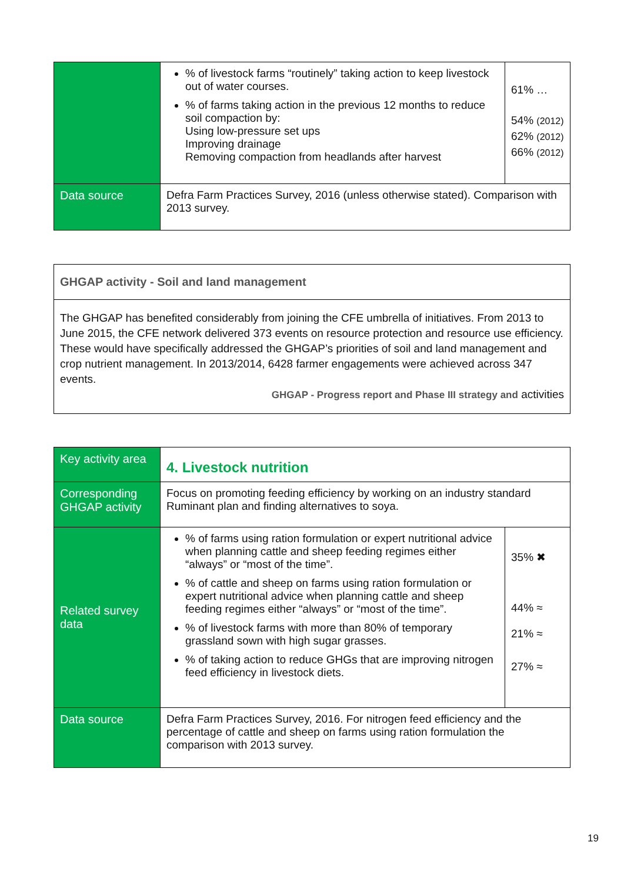| | % of livestock farms “routinely” taking action to keep livestock out of water courses. % of farms taking action in the previous 12 months to reduce soil compaction by: Using low-pressure set ups Improving drainage Removing compaction from headlands after harvest | 61% … 54% (2012) 62% (2012) 66% (2012) |
| Data source | Defra Farm Practices Survey, 2016 (unless otherwise stated). Comparison with 2013 survey. | |
GHGAP activity - Soil and land management
The GHGAP has benefited considerably from joining the CFE umbrella of initiatives. From 2013 to June 2015, the CFE network delivered 373 events on resource protection and resource use efficiency. These would have specifically addressed the GHGAP’s priorities of soil and land management and crop nutrient management. In 2013/2014, 6428 farmer engagements were achieved across 347 events.
GHGAP - Progress report and Phase III strategy and activities
| Key activity area | 4. Livestock nutrition | |
| Corresponding GHGAP activity | Focus on promoting feeding efficiency by working on an industry standard Ruminant plan and finding alternatives to soya. | |
| Related survey data | % of farms using ration formulation or expert nutritional advice when planning cattle and sheep feeding regimes either “always” or “most of the time”. % of cattle and sheep on farms using ration formulation or expert nutritional advice when planning cattle and sheep feeding regimes either “always” or “most of the time”. % of livestock farms with more than 80% of temporary grassland sown with high sugar grasses. % of taking action to reduce GHGs that are improving nitrogen feed efficiency in livestock diets. | 35% ✖ 44% ≈ 21% ≈ 27% ≈ |
| Data source | Defra Farm Practices Survey, 2016. For nitrogen feed efficiency and the percentage of cattle and sheep on farms using ration formulation the comparison with 2013 survey. | |
19